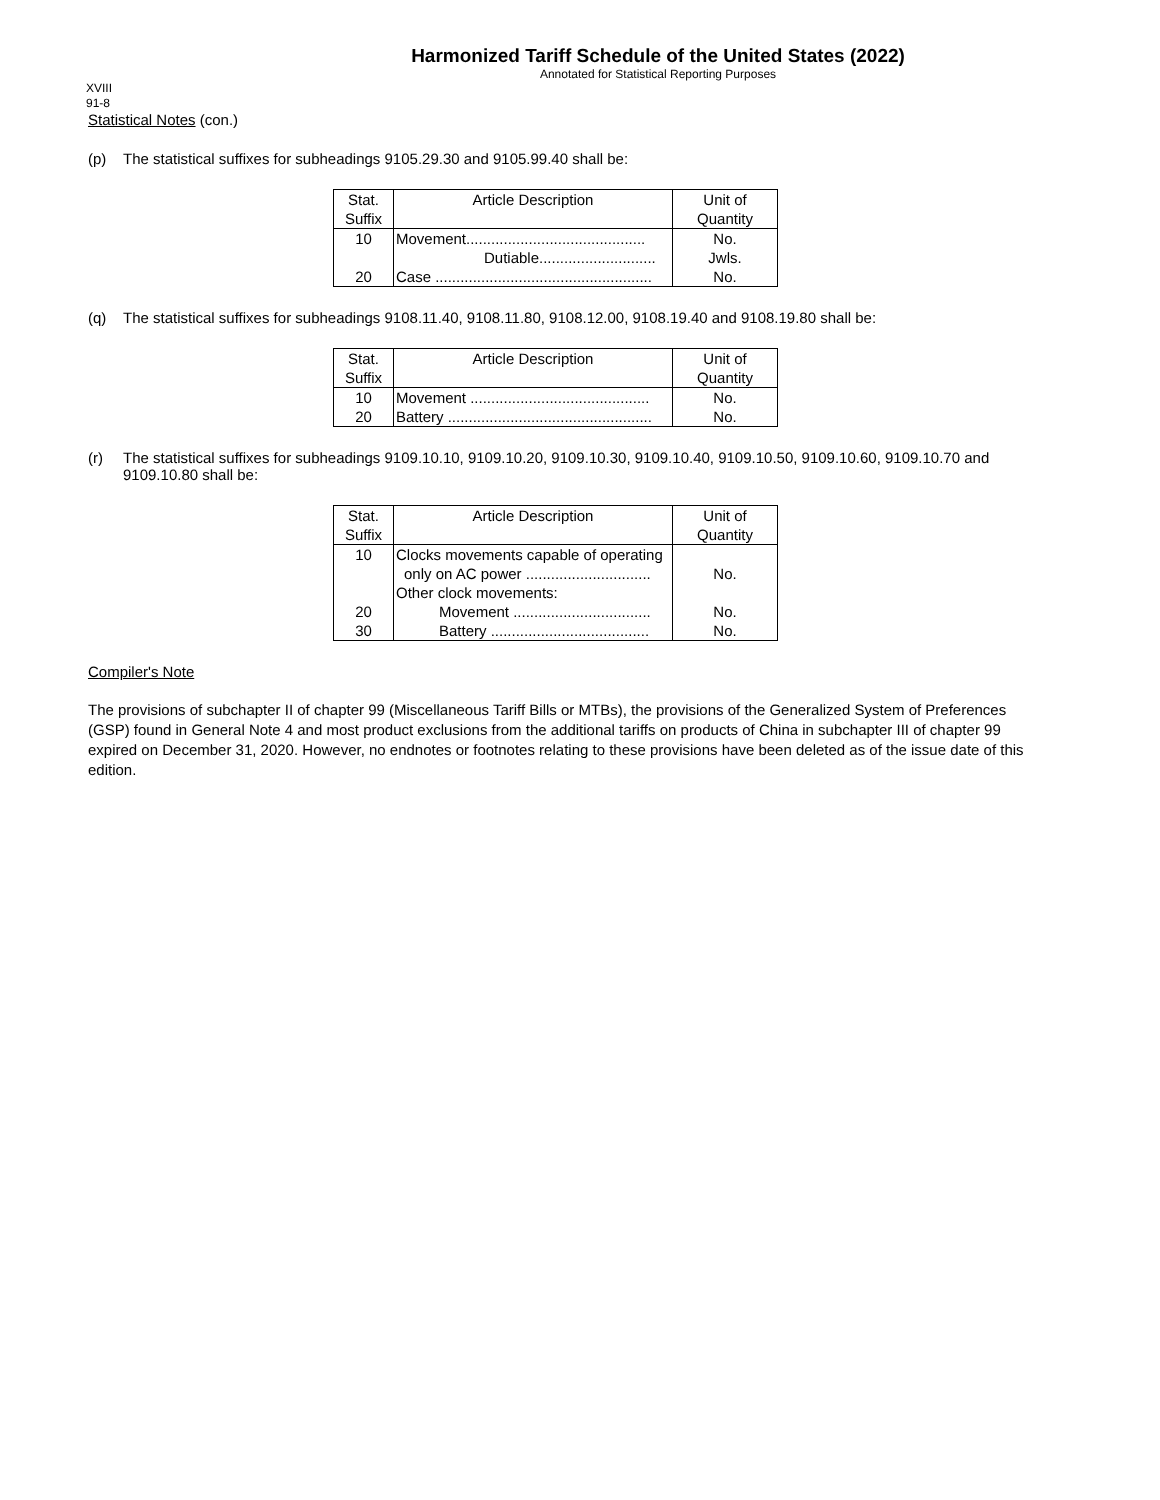Harmonized Tariff Schedule of the United States (2022)
Annotated for Statistical Reporting Purposes
XVIII
91-8
Statistical Notes (con.)
(p) The statistical suffixes for subheadings 9105.29.30 and 9105.99.40 shall be:
| Stat. Suffix | Article Description | Unit of Quantity |
| --- | --- | --- |
| 10 | Movement........................................... | No. |
| | Dutiable............................ | Jwls. |
| 20 | Case .................................................... | No. |
(q) The statistical suffixes for subheadings 9108.11.40, 9108.11.80, 9108.12.00, 9108.19.40 and 9108.19.80 shall be:
| Stat. Suffix | Article Description | Unit of Quantity |
| --- | --- | --- |
| 10 | Movement ........................................... | No. |
| 20 | Battery ................................................. | No. |
(r) The statistical suffixes for subheadings 9109.10.10, 9109.10.20, 9109.10.30, 9109.10.40, 9109.10.50, 9109.10.60, 9109.10.70 and 9109.10.80 shall be:
| Stat. Suffix | Article Description | Unit of Quantity |
| --- | --- | --- |
| 10 | Clocks movements capable of operating | |
| | only on AC power .............................. | No. |
| | Other clock movements: | |
| 20 | Movement ................................. | No. |
| 30 | Battery ...................................... | No. |
Compiler's Note
The provisions of subchapter II of chapter 99 (Miscellaneous Tariff Bills or MTBs), the provisions of the Generalized System of Preferences (GSP) found in General Note 4 and most product exclusions from the additional tariffs on products of China in subchapter III of chapter 99 expired on December 31, 2020. However, no endnotes or footnotes relating to these provisions have been deleted as of the issue date of this edition.